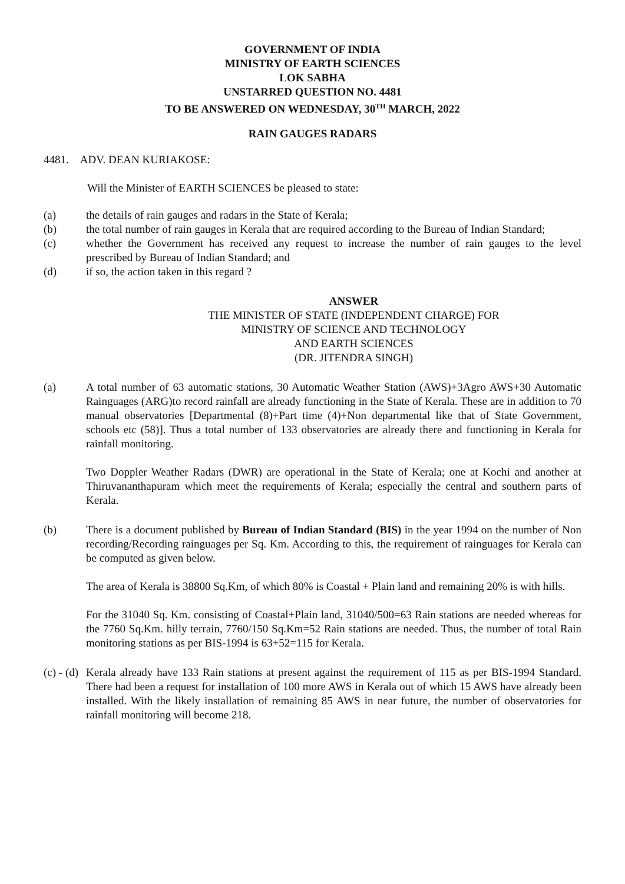GOVERNMENT OF INDIA
MINISTRY OF EARTH SCIENCES
LOK SABHA
UNSTARRED QUESTION NO. 4481
TO BE ANSWERED ON WEDNESDAY, 30<sup>TH</sup> MARCH, 2022
RAIN GAUGES RADARS
4481. ADV. DEAN KURIAKOSE:
Will the Minister of EARTH SCIENCES be pleased to state:
(a) the details of rain gauges and radars in the State of Kerala;
(b) the total number of rain gauges in Kerala that are required according to the Bureau of Indian Standard;
(c) whether the Government has received any request to increase the number of rain gauges to the level prescribed by Bureau of Indian Standard; and
(d) if so, the action taken in this regard ?
ANSWER
THE MINISTER OF STATE (INDEPENDENT CHARGE) FOR
MINISTRY OF SCIENCE AND TECHNOLOGY
AND EARTH SCIENCES
(DR. JITENDRA SINGH)
(a) A total number of 63 automatic stations, 30 Automatic Weather Station (AWS)+3Agro AWS+30 Automatic Rainguages (ARG)to record rainfall are already functioning in the State of Kerala. These are in addition to 70 manual observatories [Departmental (8)+Part time (4)+Non departmental like that of State Government, schools etc (58)]. Thus a total number of 133 observatories are already there and functioning in Kerala for rainfall monitoring.
Two Doppler Weather Radars (DWR) are operational in the State of Kerala; one at Kochi and another at Thiruvananthapuram which meet the requirements of Kerala; especially the central and southern parts of Kerala.
(b) There is a document published by Bureau of Indian Standard (BIS) in the year 1994 on the number of Non recording/Recording rainguages per Sq. Km. According to this, the requirement of rainguages for Kerala can be computed as given below.
The area of Kerala is 38800 Sq.Km, of which 80% is Coastal + Plain land and remaining 20% is with hills.
For the 31040 Sq. Km. consisting of Coastal+Plain land, 31040/500=63 Rain stations are needed whereas for the 7760 Sq.Km. hilly terrain, 7760/150 Sq.Km=52 Rain stations are needed. Thus, the number of total Rain monitoring stations as per BIS-1994 is 63+52=115 for Kerala.
(c) - (d)
Kerala already have 133 Rain stations at present against the requirement of 115 as per BIS-1994 Standard. There had been a request for installation of 100 more AWS in Kerala out of which 15 AWS have already been installed. With the likely installation of remaining 85 AWS in near future, the number of observatories for rainfall monitoring will become 218.